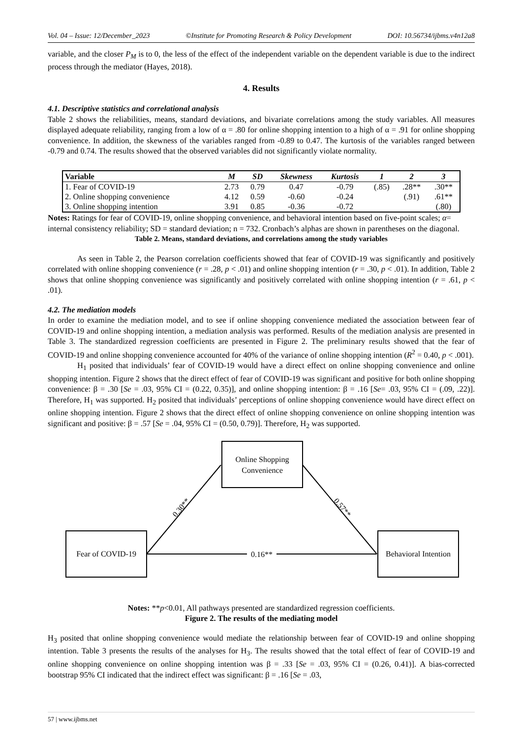Vol. 04 – Issue: 12/December_2023 ©Institute for Promoting Research & Policy Development DOI: 10.56734/ijbms.v4n12a8
variable, and the closer P<sub>M</sub> is to 0, the less of the effect of the independent variable on the dependent variable is due to the indirect process through the mediator (Hayes, 2018).
4. Results
4.1. Descriptive statistics and correlational analysis
Table 2 shows the reliabilities, means, standard deviations, and bivariate correlations among the study variables. All measures displayed adequate reliability, ranging from a low of α = .80 for online shopping intention to a high of α = .91 for online shopping convenience. In addition, the skewness of the variables ranged from -0.89 to 0.47. The kurtosis of the variables ranged between -0.79 and 0.74. The results showed that the observed variables did not significantly violate normality.
| Variable | M | SD | Skewness | Kurtosis | 1 | 2 | 3 |
| --- | --- | --- | --- | --- | --- | --- | --- |
| 1. Fear of COVID-19 | 2.73 | 0.79 | 0.47 | -0.79 | (.85) | .28** | .30** |
| 2. Online shopping convenience | 4.12 | 0.59 | -0.60 | -0.24 | | (.91) | .61** |
| 3. Online shopping intention | 3.91 | 0.85 | -0.36 | -0.72 | | | (.80) |
Notes: Ratings for fear of COVID-19, online shopping convenience, and behavioral intention based on five-point scales; α= internal consistency reliability; SD = standard deviation; n = 732. Cronbach’s alphas are shown in parentheses on the diagonal.
Table 2. Means, standard deviations, and correlations among the study variables
As seen in Table 2, the Pearson correlation coefficients showed that fear of COVID-19 was significantly and positively correlated with online shopping convenience (r = .28, p < .01) and online shopping intention (r = .30, p < .01). In addition, Table 2 shows that online shopping convenience was significantly and positively correlated with online shopping intention (r = .61, p < .01).
4.2. The mediation models
In order to examine the mediation model, and to see if online shopping convenience mediated the association between fear of COVID-19 and online shopping intention, a mediation analysis was performed. Results of the mediation analysis are presented in Table 3. The standardized regression coefficients are presented in Figure 2. The preliminary results showed that the fear of COVID-19 and online shopping convenience accounted for 40% of the variance of online shopping intention (R<sup>2</sup> = 0.40, p < .001).
H<sub>1</sub> posited that individuals’ fear of COVID-19 would have a direct effect on online shopping convenience and online shopping intention. Figure 2 shows that the direct effect of fear of COVID-19 was significant and positive for both online shopping convenience: β = .30 [Se = .03, 95% CI = (0.22, 0.35)], and online shopping intention: β = .16 [Se= .03, 95% CI = (.09, .22)]. Therefore, H<sub>1</sub> was supported. H<sub>2</sub> posited that individuals’ perceptions of online shopping convenience would have direct effect on online shopping intention. Figure 2 shows that the direct effect of online shopping convenience on online shopping intention was significant and positive: β = .57 [Se = .04, 95% CI = (0.50, 0.79)]. Therefore, H<sub>2</sub> was supported.
Online Shopping
Convenience
Fear of COVID-19
Behavioral Intention
0.16**
0.30**
0.57**
Notes: **p<0.01, All pathways presented are standardized regression coefficients.
Figure 2. The results of the mediating model
H<sub>3</sub> posited that online shopping convenience would mediate the relationship between fear of COVID-19 and online shopping intention. Table 3 presents the results of the analyses for H<sub>3</sub>. The results showed that the total effect of fear of COVID-19 and online shopping convenience on online shopping intention was β = .33 [Se = .03, 95% CI = (0.26, 0.41)]. A bias-corrected bootstrap 95% CI indicated that the indirect effect was significant: β = .16 [Se = .03,
57 | www.ijbms.net